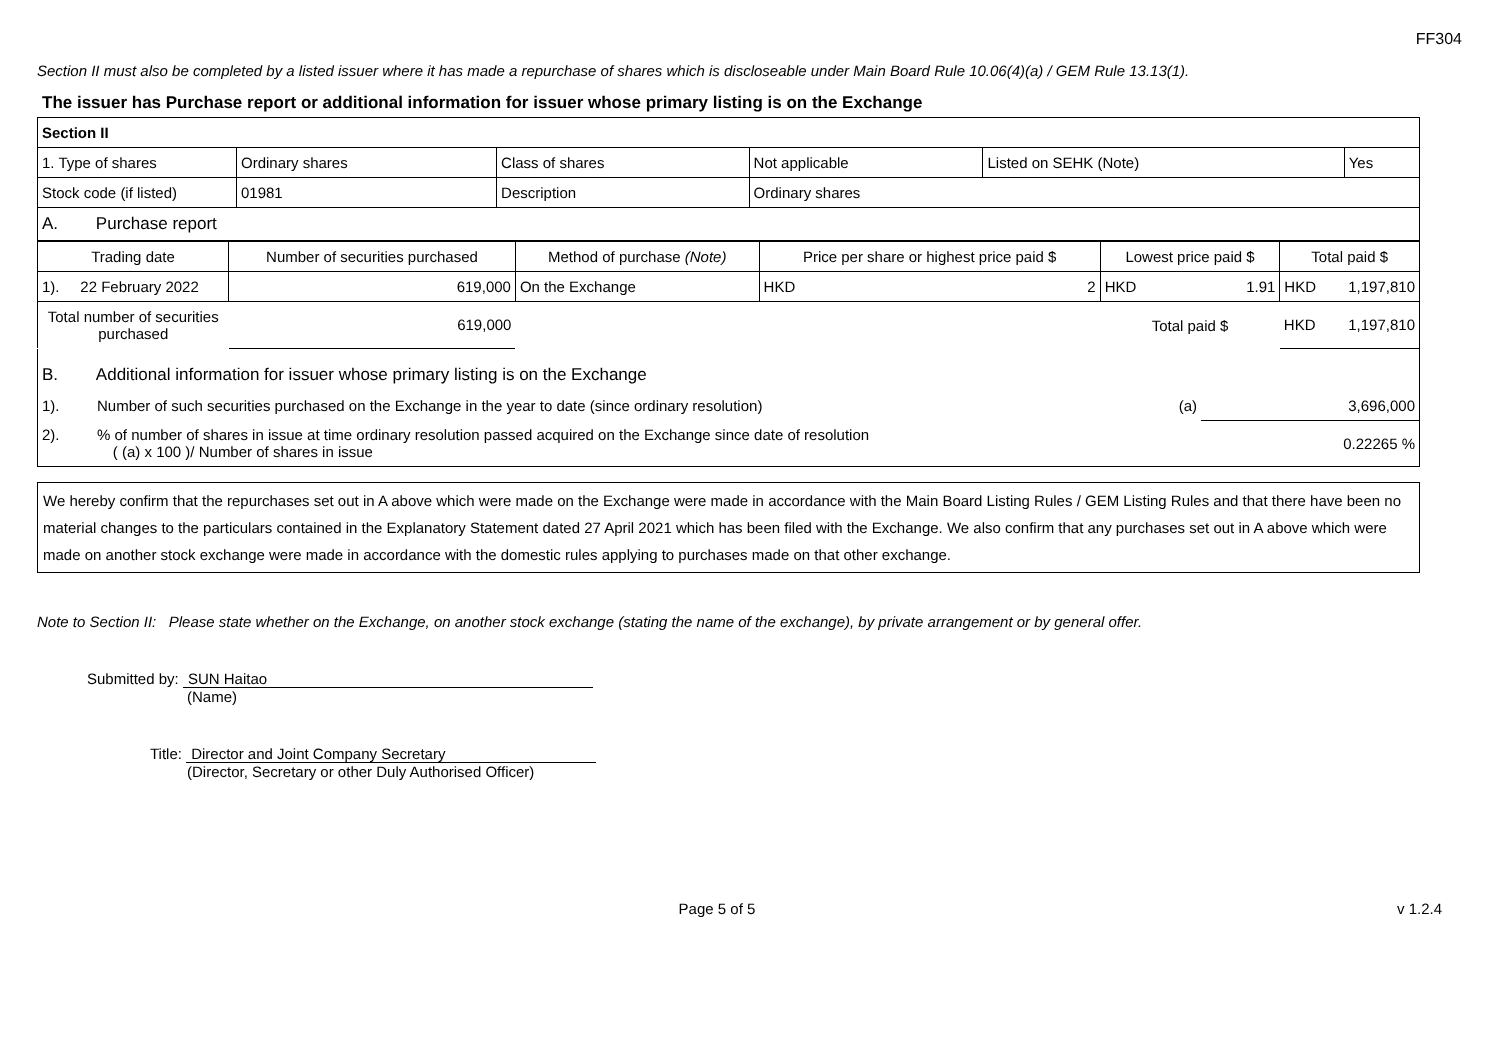FF304
Section II must also be completed by a listed issuer where it has made a repurchase of shares which is discloseable under Main Board Rule 10.06(4)(a) / GEM Rule 13.13(1).
The issuer has Purchase report or additional information for issuer whose primary listing is on the Exchange
| Section II | | | | | |
| 1. Type of shares | Ordinary shares | Class of shares | Not applicable | Listed on SEHK (Note) | Yes |
| Stock code (if listed) | 01981 | Description | Ordinary shares | | |
| A. Purchase report | | | | | |
| Trading date | Number of securities purchased | Method of purchase (Note) | Price per share or highest price paid $ | Lowest price paid $ | Total paid $ |
| --- | --- | --- | --- | --- | --- |
| 1). 22 February 2022 | 619,000 | On the Exchange | HKD 2 | HKD 1.91 | HKD 1,197,810 |
| Total number of securities purchased | 619,000 | | | Total paid $ | HKD 1,197,810 |
| B. Additional information for issuer whose primary listing is on the Exchange | | |
| 1). Number of such securities purchased on the Exchange in the year to date (since ordinary resolution) | (a) | 3,696,000 |
| 2). % of number of shares in issue at time ordinary resolution passed acquired on the Exchange since date of resolution ( (a) x 100 )/ Number of shares in issue | | 0.22265 % |
We hereby confirm that the repurchases set out in A above which were made on the Exchange were made in accordance with the Main Board Listing Rules / GEM Listing Rules and that there have been no material changes to the particulars contained in the Explanatory Statement dated 27 April 2021 which has been filed with the Exchange. We also confirm that any purchases set out in A above which were made on another stock exchange were made in accordance with the domestic rules applying to purchases made on that other exchange.
Note to Section II: Please state whether on the Exchange, on another stock exchange (stating the name of the exchange), by private arrangement or by general offer.
Submitted by: SUN Haitao
(Name)
Title: Director and Joint Company Secretary
(Director, Secretary or other Duly Authorised Officer)
Page 5 of 5 v 1.2.4